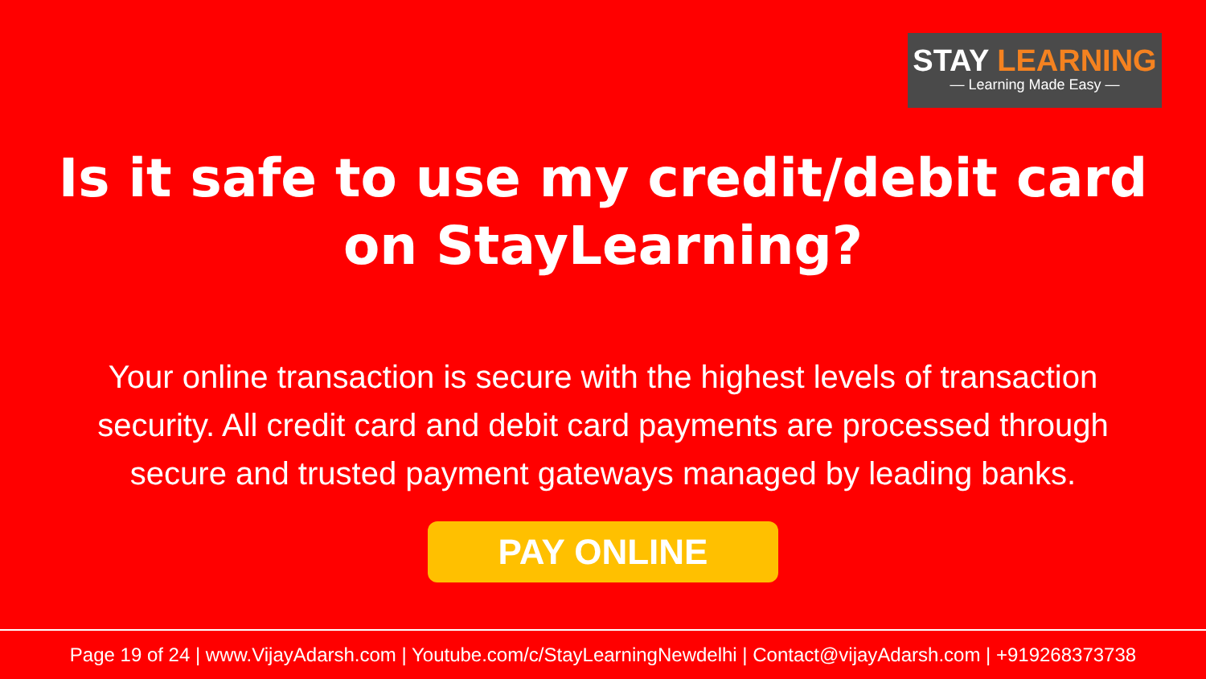STAY LEARNING
— Learning Made Easy —
Is it safe to use my credit/debit card
on StayLearning?
Your online transaction is secure with the highest levels of transaction security. All credit card and debit card payments are processed through secure and trusted payment gateways managed by leading banks.
PAY ONLINE
Page 19 of 24 | www.VijayAdarsh.com | Youtube.com/c/StayLearningNewdelhi | Contact@vijayAdarsh.com | +919268373738